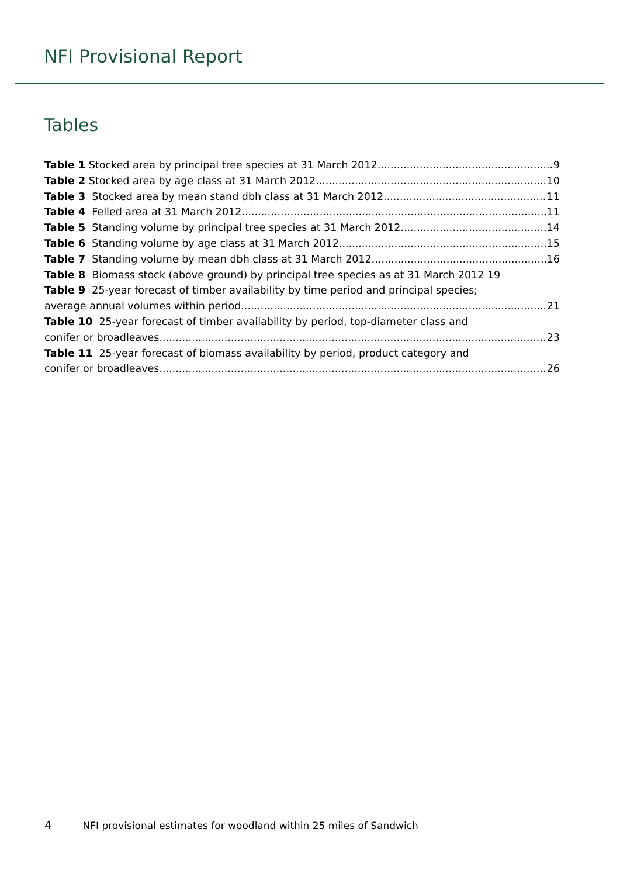NFI Provisional Report
Tables
Table 1 Stocked area by principal tree species at 31 March 2012 9
Table 2 Stocked area by age class at 31 March 2012 10
Table 3 Stocked area by mean stand dbh class at 31 March 2012 11
Table 4 Felled area at 31 March 2012 11
Table 5 Standing volume by principal tree species at 31 March 2012 14
Table 6 Standing volume by age class at 31 March 2012 15
Table 7 Standing volume by mean dbh class at 31 March 2012 16
Table 8 Biomass stock (above ground) by principal tree species as at 31 March 2012 19
Table 9 25-year forecast of timber availability by time period and principal species;
average annual volumes within period 21
Table 10 25-year forecast of timber availability by period, top-diameter class and
conifer or broadleaves 23
Table 11 25-year forecast of biomass availability by period, product category and
conifer or broadleaves 26
4 NFI provisional estimates for woodland within 25 miles of Sandwich